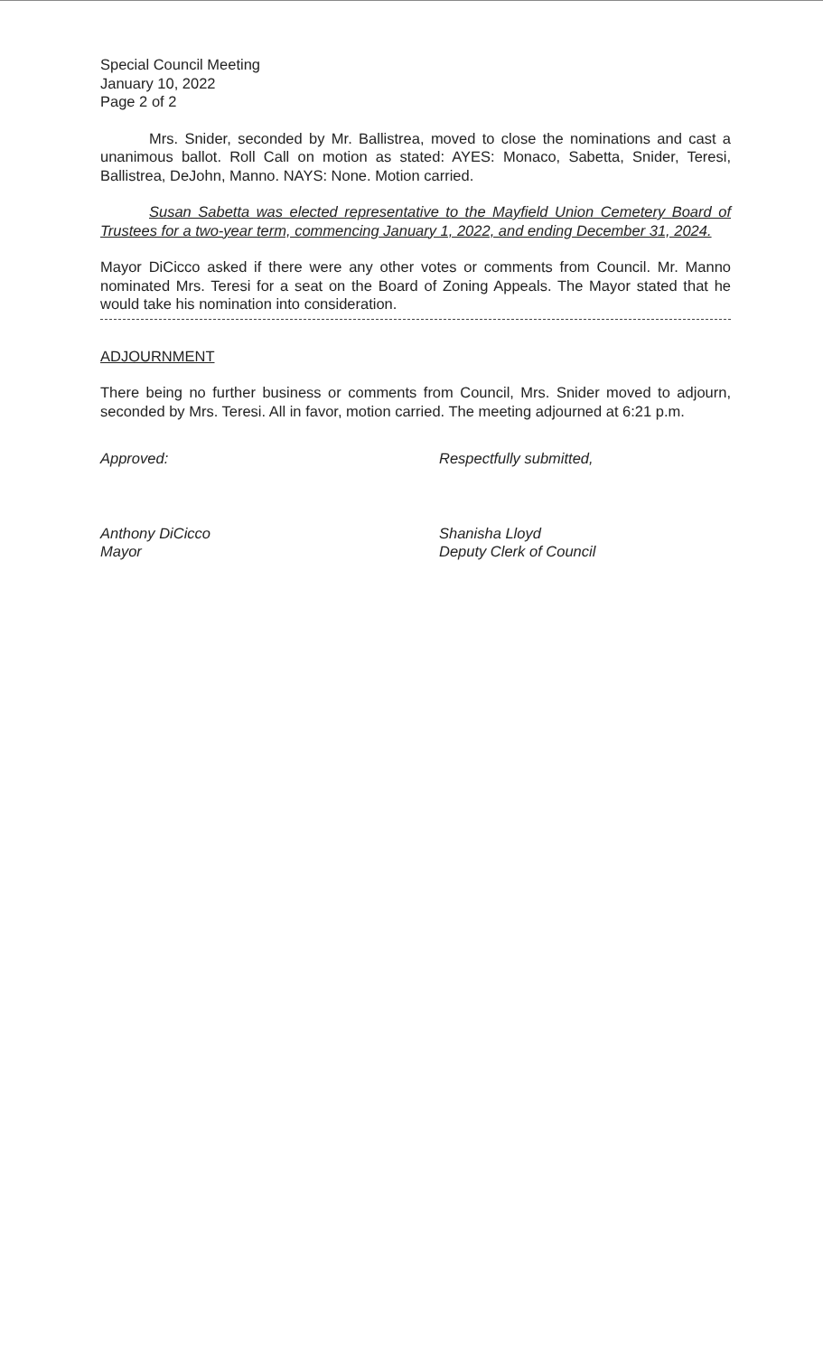Special Council Meeting
January 10, 2022
Page 2 of 2
Mrs. Snider, seconded by Mr. Ballistrea, moved to close the nominations and cast a unanimous ballot. Roll Call on motion as stated: AYES: Monaco, Sabetta, Snider, Teresi, Ballistrea, DeJohn, Manno. NAYS: None. Motion carried.
Susan Sabetta was elected representative to the Mayfield Union Cemetery Board of Trustees for a two-year term, commencing January 1, 2022, and ending December 31, 2024.
Mayor DiCicco asked if there were any other votes or comments from Council. Mr. Manno nominated Mrs. Teresi for a seat on the Board of Zoning Appeals. The Mayor stated that he would take his nomination into consideration.
ADJOURNMENT
There being no further business or comments from Council, Mrs. Snider moved to adjourn, seconded by Mrs. Teresi. All in favor, motion carried. The meeting adjourned at 6:21 p.m.
Approved:
Anthony DiCicco
Mayor
Respectfully submitted,
Shanisha Lloyd
Deputy Clerk of Council